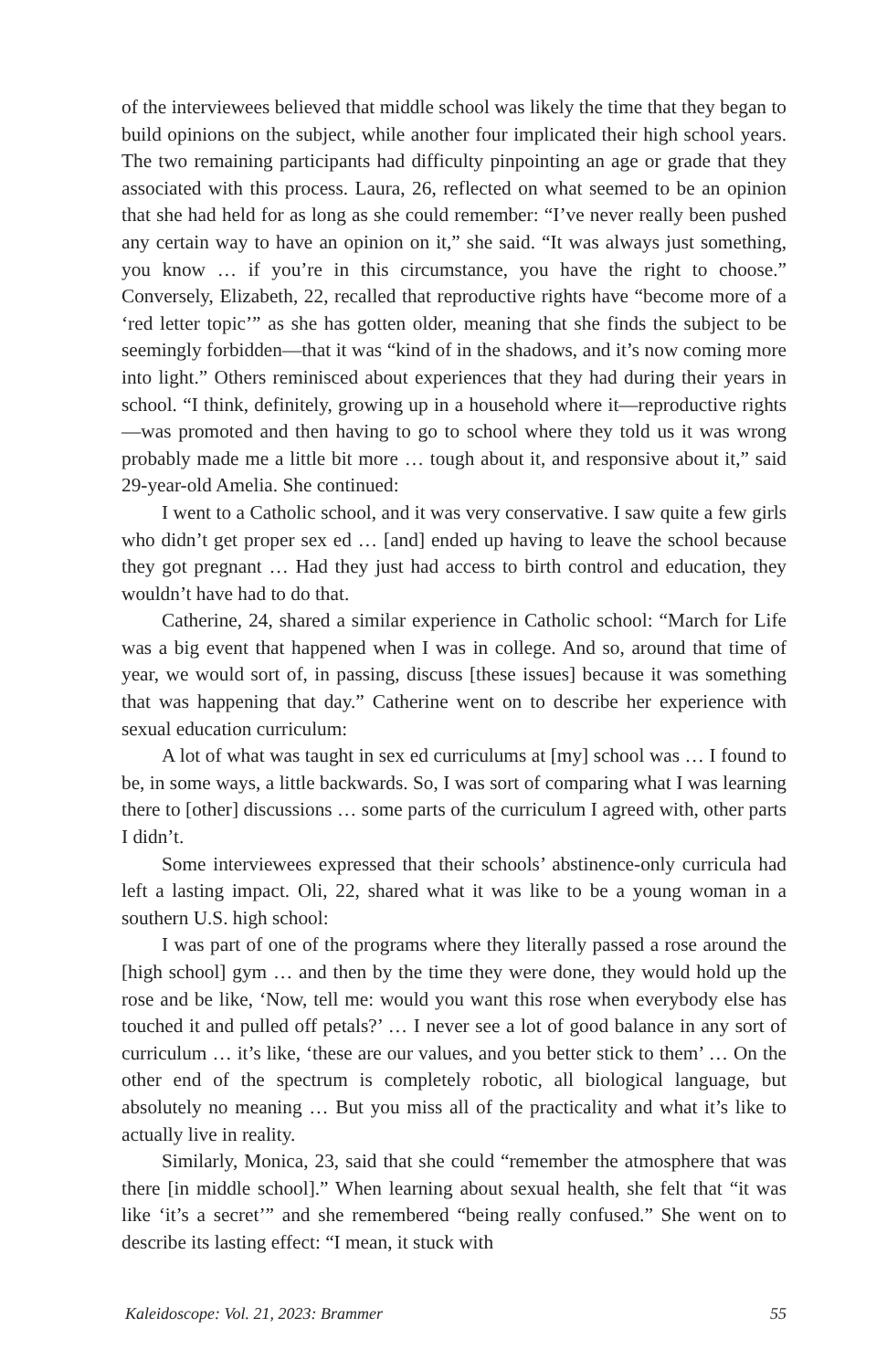of the interviewees believed that middle school was likely the time that they began to build opinions on the subject, while another four implicated their high school years. The two remaining participants had difficulty pinpointing an age or grade that they associated with this process. Laura, 26, reflected on what seemed to be an opinion that she had held for as long as she could remember: “I’ve never really been pushed any certain way to have an opinion on it,” she said. “It was always just something, you know … if you’re in this circumstance, you have the right to choose.” Conversely, Elizabeth, 22, recalled that reproductive rights have “become more of a ‘red letter topic’” as she has gotten older, meaning that she finds the subject to be seemingly forbidden—that it was “kind of in the shadows, and it’s now coming more into light.” Others reminisced about experiences that they had during their years in school. “I think, definitely, growing up in a household where it—reproductive rights—was promoted and then having to go to school where they told us it was wrong probably made me a little bit more … tough about it, and responsive about it,” said 29-year-old Amelia. She continued:
I went to a Catholic school, and it was very conservative. I saw quite a few girls who didn’t get proper sex ed … [and] ended up having to leave the school because they got pregnant … Had they just had access to birth control and education, they wouldn’t have had to do that.
Catherine, 24, shared a similar experience in Catholic school: “March for Life was a big event that happened when I was in college. And so, around that time of year, we would sort of, in passing, discuss [these issues] because it was something that was happening that day.” Catherine went on to describe her experience with sexual education curriculum:
A lot of what was taught in sex ed curriculums at [my] school was … I found to be, in some ways, a little backwards. So, I was sort of comparing what I was learning there to [other] discussions … some parts of the curriculum I agreed with, other parts I didn’t.
Some interviewees expressed that their schools’ abstinence-only curricula had left a lasting impact. Oli, 22, shared what it was like to be a young woman in a southern U.S. high school:
I was part of one of the programs where they literally passed a rose around the [high school] gym … and then by the time they were done, they would hold up the rose and be like, ‘Now, tell me: would you want this rose when everybody else has touched it and pulled off petals?’ … I never see a lot of good balance in any sort of curriculum … it’s like, ‘these are our values, and you better stick to them’ … On the other end of the spectrum is completely robotic, all biological language, but absolutely no meaning … But you miss all of the practicality and what it’s like to actually live in reality.
Similarly, Monica, 23, said that she could “remember the atmosphere that was there [in middle school].” When learning about sexual health, she felt that “it was like ‘it’s a secret’” and she remembered “being really confused.” She went on to describe its lasting effect: “I mean, it stuck with
Kaleidoscope: Vol. 21, 2023: Brammer 55